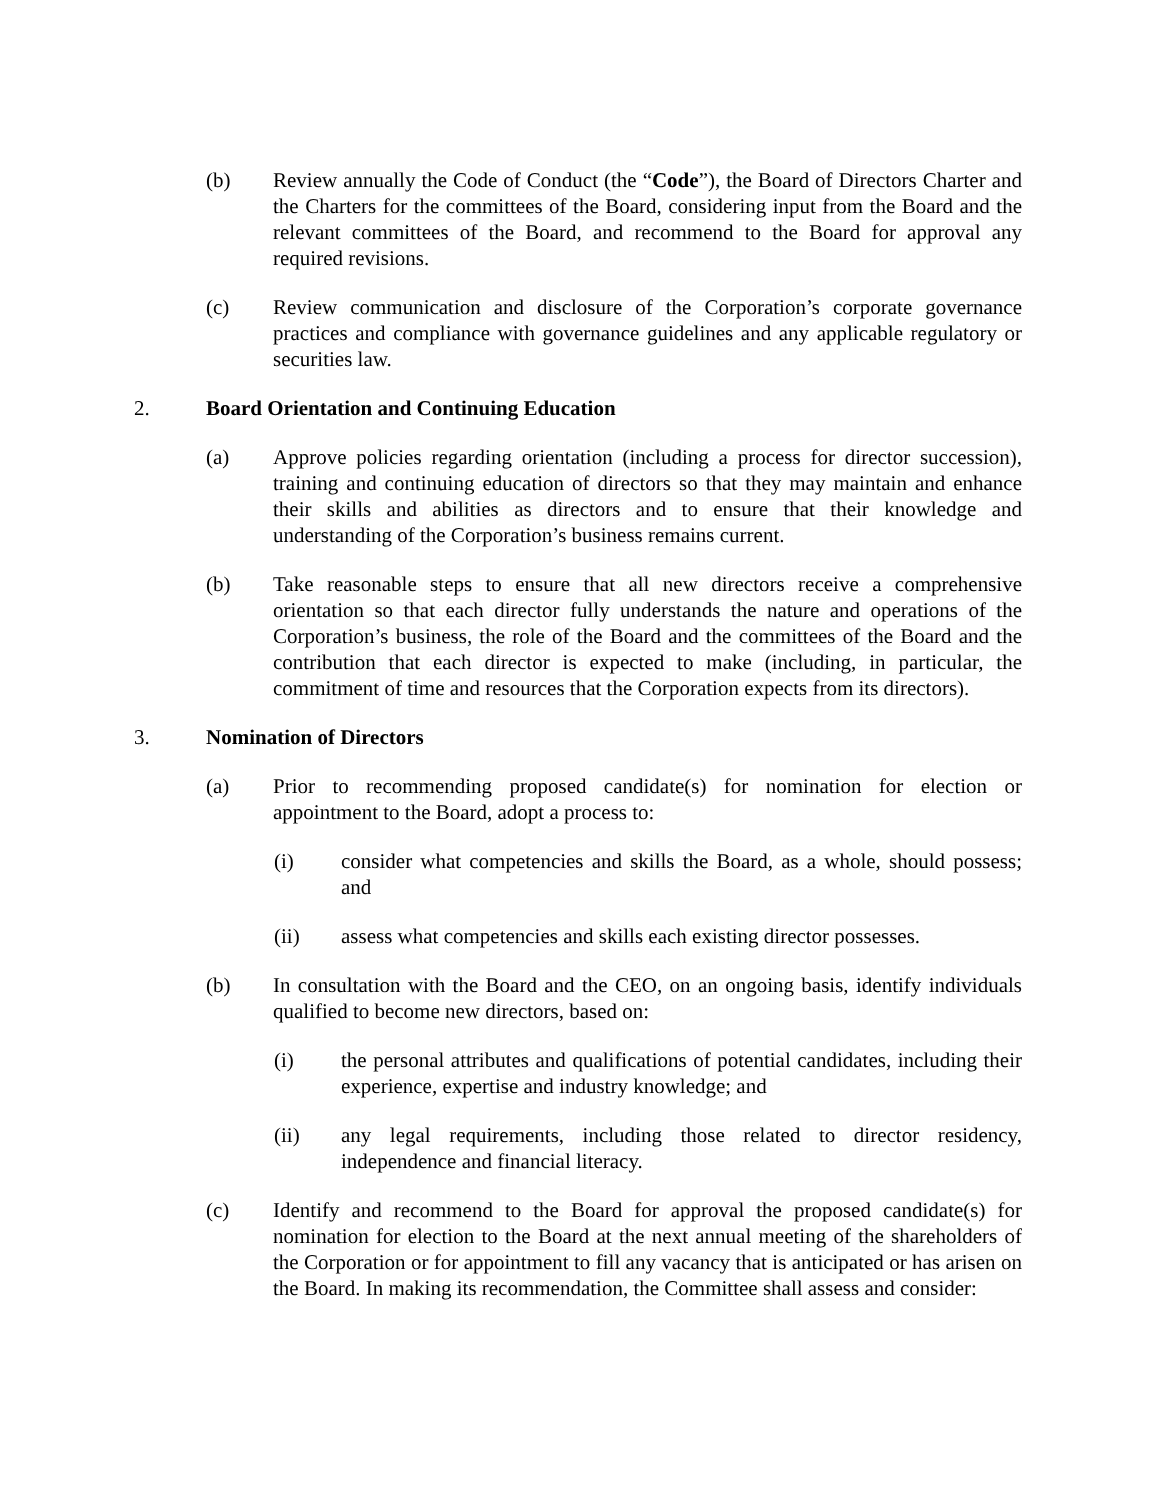(b) Review annually the Code of Conduct (the “Code”), the Board of Directors Charter and the Charters for the committees of the Board, considering input from the Board and the relevant committees of the Board, and recommend to the Board for approval any required revisions.
(c) Review communication and disclosure of the Corporation’s corporate governance practices and compliance with governance guidelines and any applicable regulatory or securities law.
2. Board Orientation and Continuing Education
(a) Approve policies regarding orientation (including a process for director succession), training and continuing education of directors so that they may maintain and enhance their skills and abilities as directors and to ensure that their knowledge and understanding of the Corporation’s business remains current.
(b) Take reasonable steps to ensure that all new directors receive a comprehensive orientation so that each director fully understands the nature and operations of the Corporation’s business, the role of the Board and the committees of the Board and the contribution that each director is expected to make (including, in particular, the commitment of time and resources that the Corporation expects from its directors).
3. Nomination of Directors
(a) Prior to recommending proposed candidate(s) for nomination for election or appointment to the Board, adopt a process to:
(i) consider what competencies and skills the Board, as a whole, should possess; and
(ii) assess what competencies and skills each existing director possesses.
(b) In consultation with the Board and the CEO, on an ongoing basis, identify individuals qualified to become new directors, based on:
(i) the personal attributes and qualifications of potential candidates, including their experience, expertise and industry knowledge; and
(ii) any legal requirements, including those related to director residency, independence and financial literacy.
(c) Identify and recommend to the Board for approval the proposed candidate(s) for nomination for election to the Board at the next annual meeting of the shareholders of the Corporation or for appointment to fill any vacancy that is anticipated or has arisen on the Board. In making its recommendation, the Committee shall assess and consider: